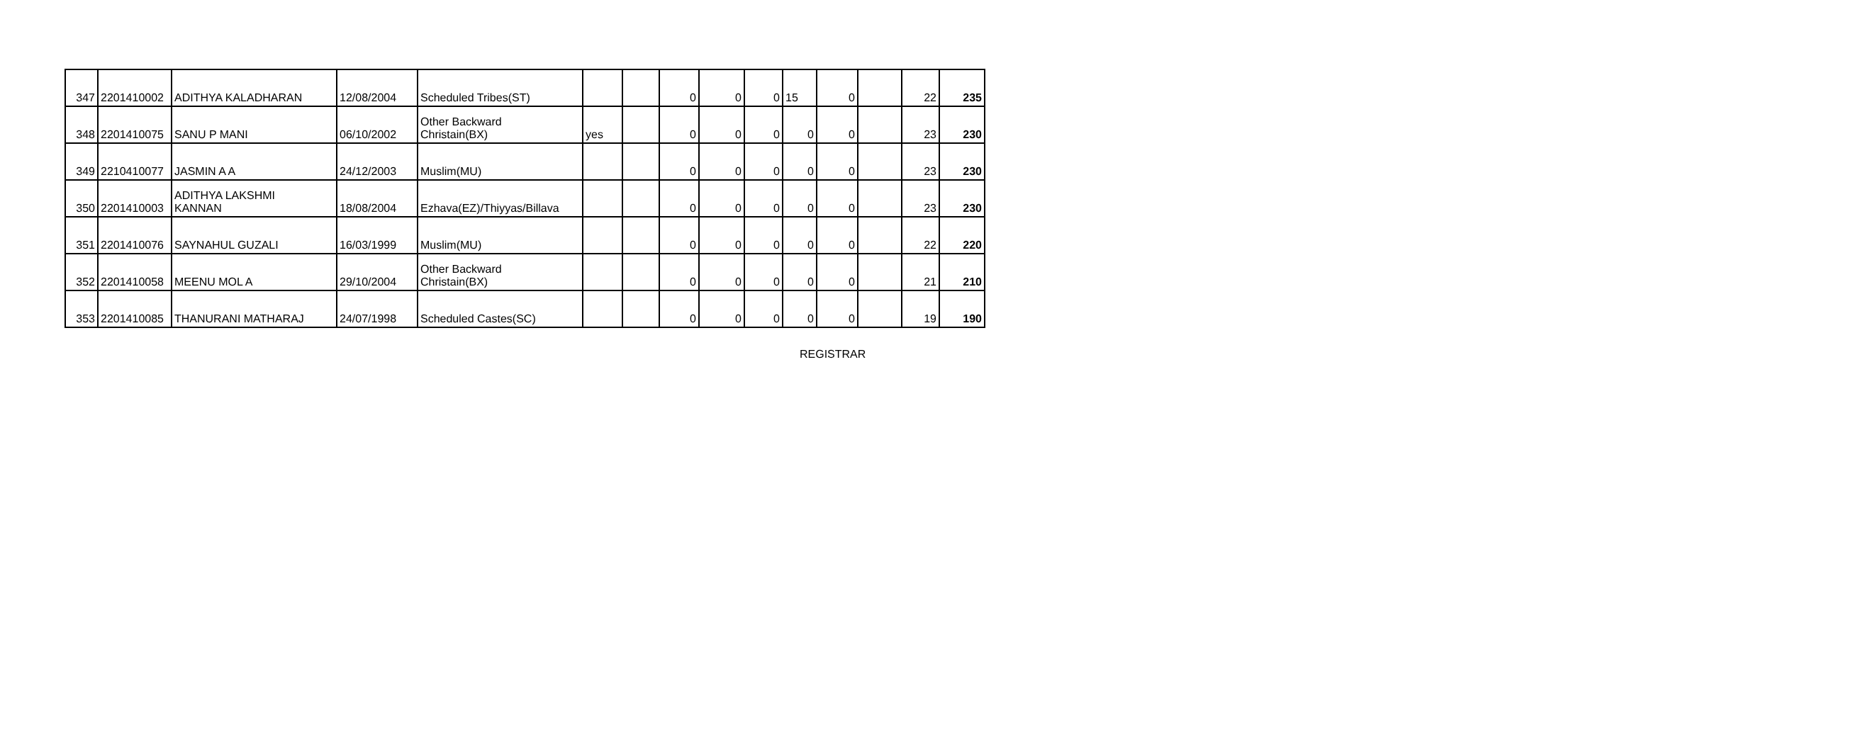| 347 | 2201410002 | ADITHYA KALADHARAN | 12/08/2004 | Scheduled Tribes(ST) | | | 0 | 0 | 0 | 15 | 0 | | 22 | 235 |
| 348 | 2201410075 | SANU P MANI | 06/10/2002 | Other Backward Christain(BX) | yes | | 0 | 0 | 0 | 0 | 0 | | 23 | 230 |
| 349 | 2210410077 | JASMIN A A | 24/12/2003 | Muslim(MU) | | | 0 | 0 | 0 | 0 | 0 | | 23 | 230 |
| 350 | 2201410003 | ADITHYA LAKSHMI KANNAN | 18/08/2004 | Ezhava(EZ)/Thiyyas/Billava | | | 0 | 0 | 0 | 0 | 0 | | 23 | 230 |
| 351 | 2201410076 | SAYNAHUL GUZALI | 16/03/1999 | Muslim(MU) | | | 0 | 0 | 0 | 0 | 0 | | 22 | 220 |
| 352 | 2201410058 | MEENU MOL A | 29/10/2004 | Other Backward Christain(BX) | | | 0 | 0 | 0 | 0 | 0 | | 21 | 210 |
| 353 | 2201410085 | THANURANI MATHARAJ | 24/07/1998 | Scheduled Castes(SC) | | | 0 | 0 | 0 | 0 | 0 | | 19 | 190 |
REGISTRAR